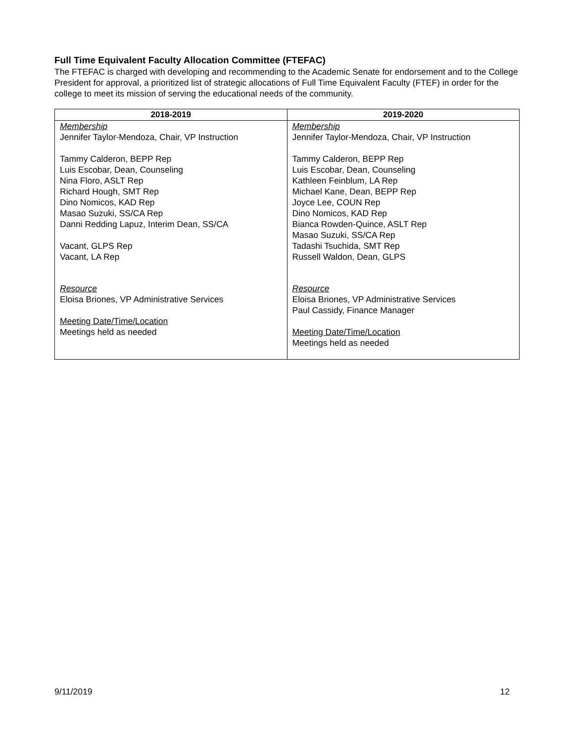Full Time Equivalent Faculty Allocation Committee (FTEFAC)
The FTEFAC is charged with developing and recommending to the Academic Senate for endorsement and to the College President for approval, a prioritized list of strategic allocations of Full Time Equivalent Faculty (FTEF) in order for the college to meet its mission of serving the educational needs of the community.
| 2018-2019 | 2019-2020 |
| --- | --- |
| Membership Jennifer Taylor-Mendoza, Chair, VP Instruction Tammy Calderon, BEPP Rep Luis Escobar, Dean, Counseling Nina Floro, ASLT Rep Richard Hough, SMT Rep Dino Nomicos, KAD Rep Masao Suzuki, SS/CA Rep Danni Redding Lapuz, Interim Dean, SS/CA Vacant, GLPS Rep Vacant, LA Rep Resource Eloisa Briones, VP Administrative Services Meeting Date/Time/Location Meetings held as needed | Membership Jennifer Taylor-Mendoza, Chair, VP Instruction Tammy Calderon, BEPP Rep Luis Escobar, Dean, Counseling Kathleen Feinblum, LA Rep Michael Kane, Dean, BEPP Rep Joyce Lee, COUN Rep Dino Nomicos, KAD Rep Bianca Rowden-Quince, ASLT Rep Masao Suzuki, SS/CA Rep Tadashi Tsuchida, SMT Rep Russell Waldon, Dean, GLPS Resource Eloisa Briones, VP Administrative Services Paul Cassidy, Finance Manager Meeting Date/Time/Location Meetings held as needed |
9/11/2019 12